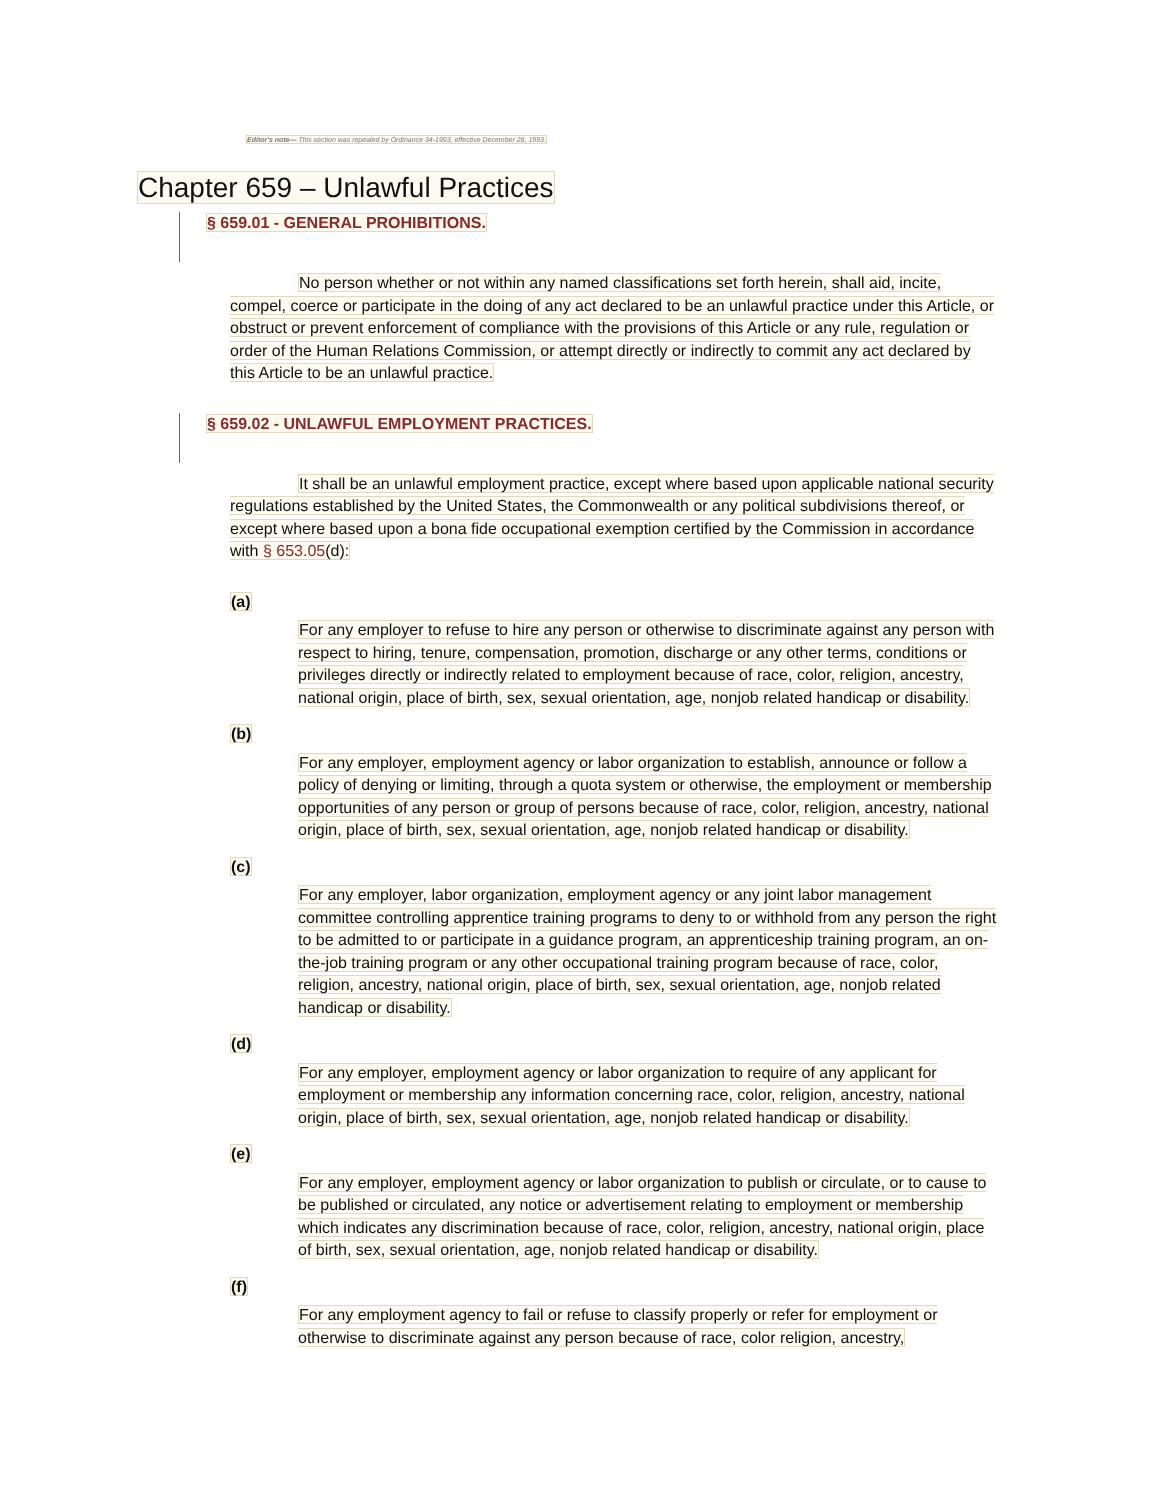Editor's note— This section was repealed by Ordinance 34-1993, effective December 28, 1993.
Chapter 659 – Unlawful Practices
§ 659.01 - GENERAL PROHIBITIONS.
No person whether or not within any named classifications set forth herein, shall aid, incite, compel, coerce or participate in the doing of any act declared to be an unlawful practice under this Article, or obstruct or prevent enforcement of compliance with the provisions of this Article or any rule, regulation or order of the Human Relations Commission, or attempt directly or indirectly to commit any act declared by this Article to be an unlawful practice.
§ 659.02 - UNLAWFUL EMPLOYMENT PRACTICES.
It shall be an unlawful employment practice, except where based upon applicable national security regulations established by the United States, the Commonwealth or any political subdivisions thereof, or except where based upon a bona fide occupational exemption certified by the Commission in accordance with § 653.05(d):
(a)
For any employer to refuse to hire any person or otherwise to discriminate against any person with respect to hiring, tenure, compensation, promotion, discharge or any other terms, conditions or privileges directly or indirectly related to employment because of race, color, religion, ancestry, national origin, place of birth, sex, sexual orientation, age, nonjob related handicap or disability.
(b)
For any employer, employment agency or labor organization to establish, announce or follow a policy of denying or limiting, through a quota system or otherwise, the employment or membership opportunities of any person or group of persons because of race, color, religion, ancestry, national origin, place of birth, sex, sexual orientation, age, nonjob related handicap or disability.
(c)
For any employer, labor organization, employment agency or any joint labor management committee controlling apprentice training programs to deny to or withhold from any person the right to be admitted to or participate in a guidance program, an apprenticeship training program, an on-the-job training program or any other occupational training program because of race, color, religion, ancestry, national origin, place of birth, sex, sexual orientation, age, nonjob related handicap or disability.
(d)
For any employer, employment agency or labor organization to require of any applicant for employment or membership any information concerning race, color, religion, ancestry, national origin, place of birth, sex, sexual orientation, age, nonjob related handicap or disability.
(e)
For any employer, employment agency or labor organization to publish or circulate, or to cause to be published or circulated, any notice or advertisement relating to employment or membership which indicates any discrimination because of race, color, religion, ancestry, national origin, place of birth, sex, sexual orientation, age, nonjob related handicap or disability.
(f)
For any employment agency to fail or refuse to classify properly or refer for employment or otherwise to discriminate against any person because of race, color religion, ancestry,